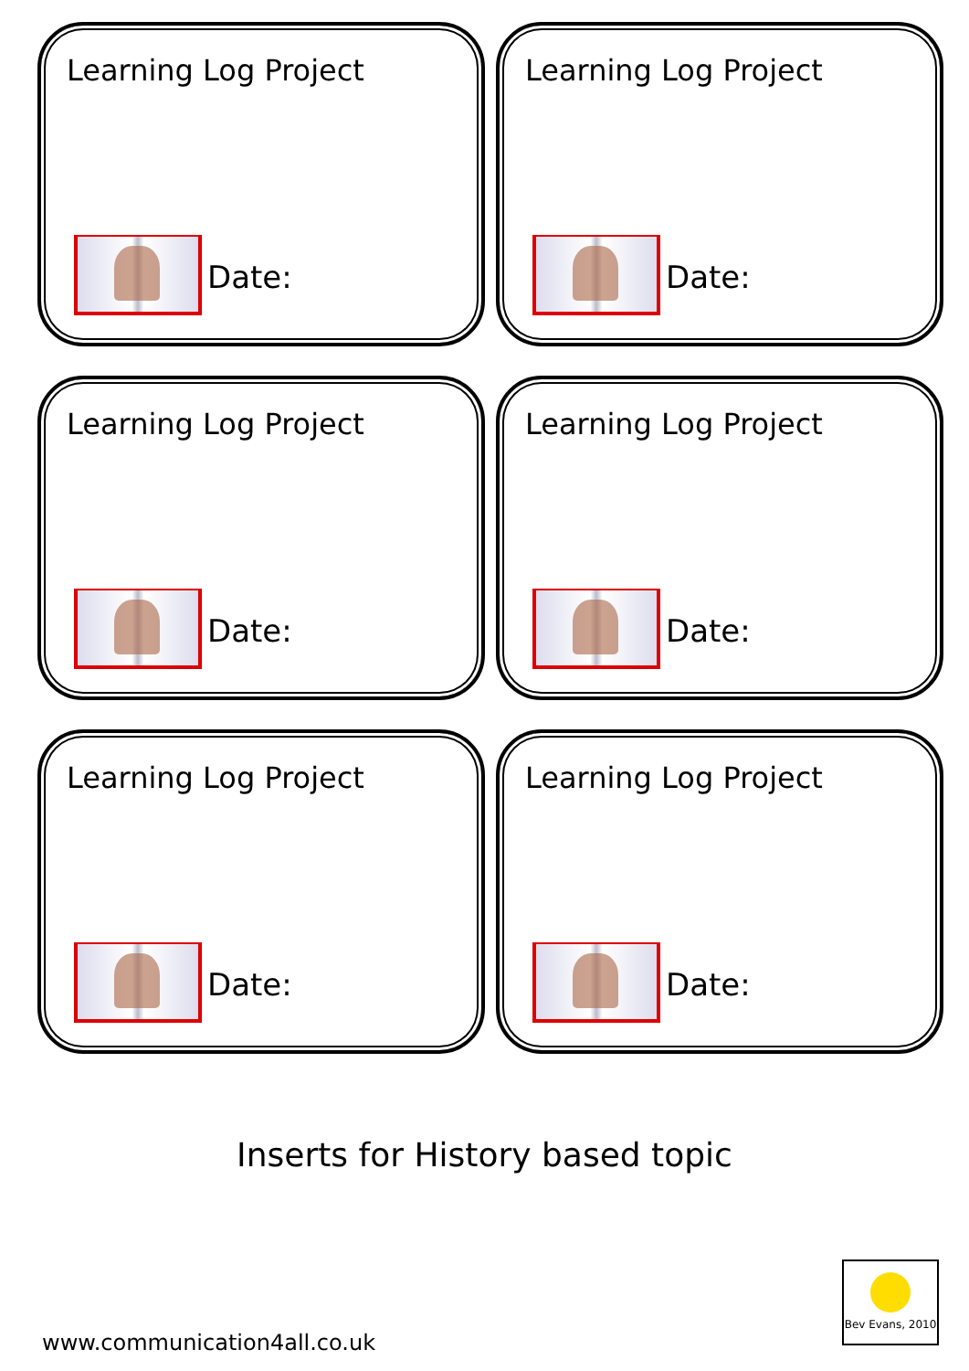Learning Log Project
Date:
Learning Log Project
Date:
Learning Log Project
Date:
Learning Log Project
Date:
Learning Log Project
Date:
Learning Log Project
Date:
Inserts for History based topic
Bev Evans, 2010
www.communication4all.co.uk